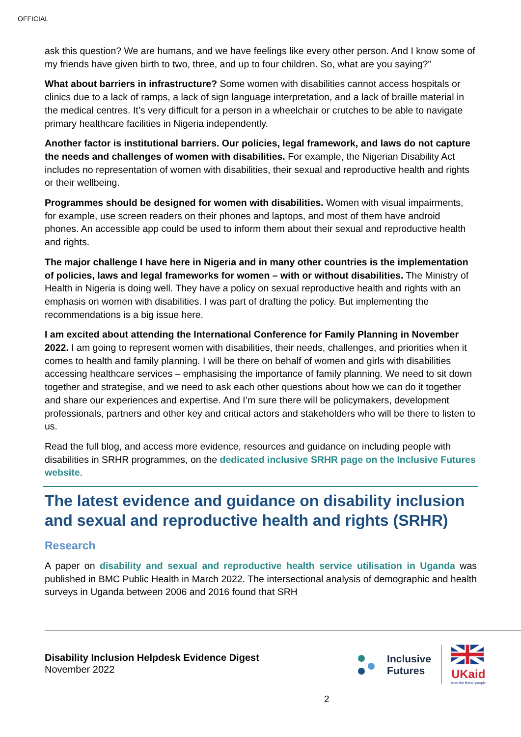OFFICIAL
ask this question? We are humans, and we have feelings like every other person. And I know some of my friends have given birth to two, three, and up to four children. So, what are you saying?”
What about barriers in infrastructure? Some women with disabilities cannot access hospitals or clinics due to a lack of ramps, a lack of sign language interpretation, and a lack of braille material in the medical centres. It’s very difficult for a person in a wheelchair or crutches to be able to navigate primary healthcare facilities in Nigeria independently.
Another factor is institutional barriers. Our policies, legal framework, and laws do not capture the needs and challenges of women with disabilities. For example, the Nigerian Disability Act includes no representation of women with disabilities, their sexual and reproductive health and rights or their wellbeing.
Programmes should be designed for women with disabilities. Women with visual impairments, for example, use screen readers on their phones and laptops, and most of them have android phones. An accessible app could be used to inform them about their sexual and reproductive health and rights.
The major challenge I have here in Nigeria and in many other countries is the implementation of policies, laws and legal frameworks for women – with or without disabilities. The Ministry of Health in Nigeria is doing well. They have a policy on sexual reproductive health and rights with an emphasis on women with disabilities. I was part of drafting the policy. But implementing the recommendations is a big issue here.
I am excited about attending the International Conference for Family Planning in November 2022. I am going to represent women with disabilities, their needs, challenges, and priorities when it comes to health and family planning. I will be there on behalf of women and girls with disabilities accessing healthcare services – emphasising the importance of family planning. We need to sit down together and strategise, and we need to ask each other questions about how we can do it together and share our experiences and expertise. And I’m sure there will be policymakers, development professionals, partners and other key and critical actors and stakeholders who will be there to listen to us.
Read the full blog, and access more evidence, resources and guidance on including people with disabilities in SRHR programmes, on the dedicated inclusive SRHR page on the Inclusive Futures website.
The latest evidence and guidance on disability inclusion and sexual and reproductive health and rights (SRHR)
Research
A paper on disability and sexual and reproductive health service utilisation in Uganda was published in BMC Public Health in March 2022. The intersectional analysis of demographic and health surveys in Uganda between 2006 and 2016 found that SRH
Disability Inclusion Helpdesk Evidence Digest
November 2022
Inclusive
Futures
UKaid
from the British people
2